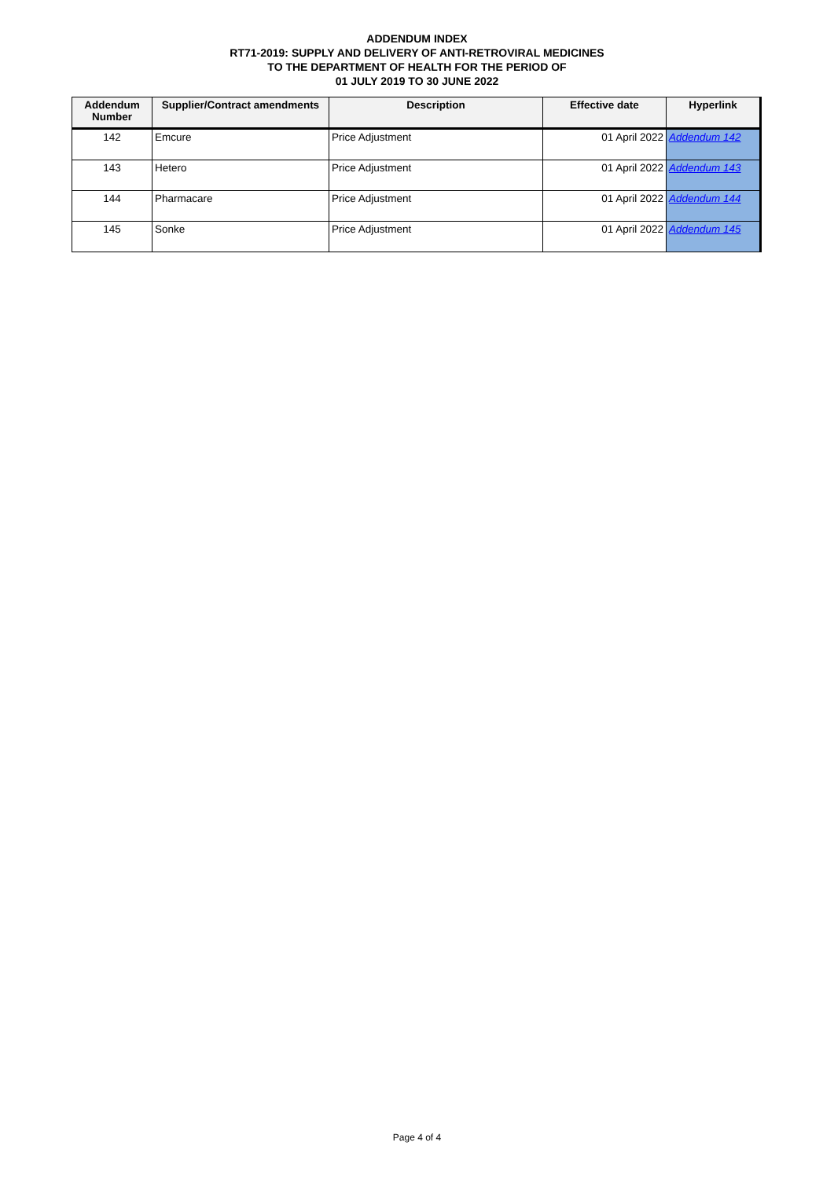ADDENDUM INDEX
RT71-2019: SUPPLY AND DELIVERY OF ANTI-RETROVIRAL MEDICINES
TO THE DEPARTMENT OF HEALTH FOR THE PERIOD OF
01 JULY 2019 TO 30 JUNE 2022
| Addendum Number | Supplier/Contract amendments | Description | Effective date | Hyperlink |
| --- | --- | --- | --- | --- |
| 142 | Emcure | Price Adjustment | 01 April 2022 | Addendum 142 |
| 143 | Hetero | Price Adjustment | 01 April 2022 | Addendum 143 |
| 144 | Pharmacare | Price Adjustment | 01 April 2022 | Addendum 144 |
| 145 | Sonke | Price Adjustment | 01 April 2022 | Addendum 145 |
Page 4 of 4